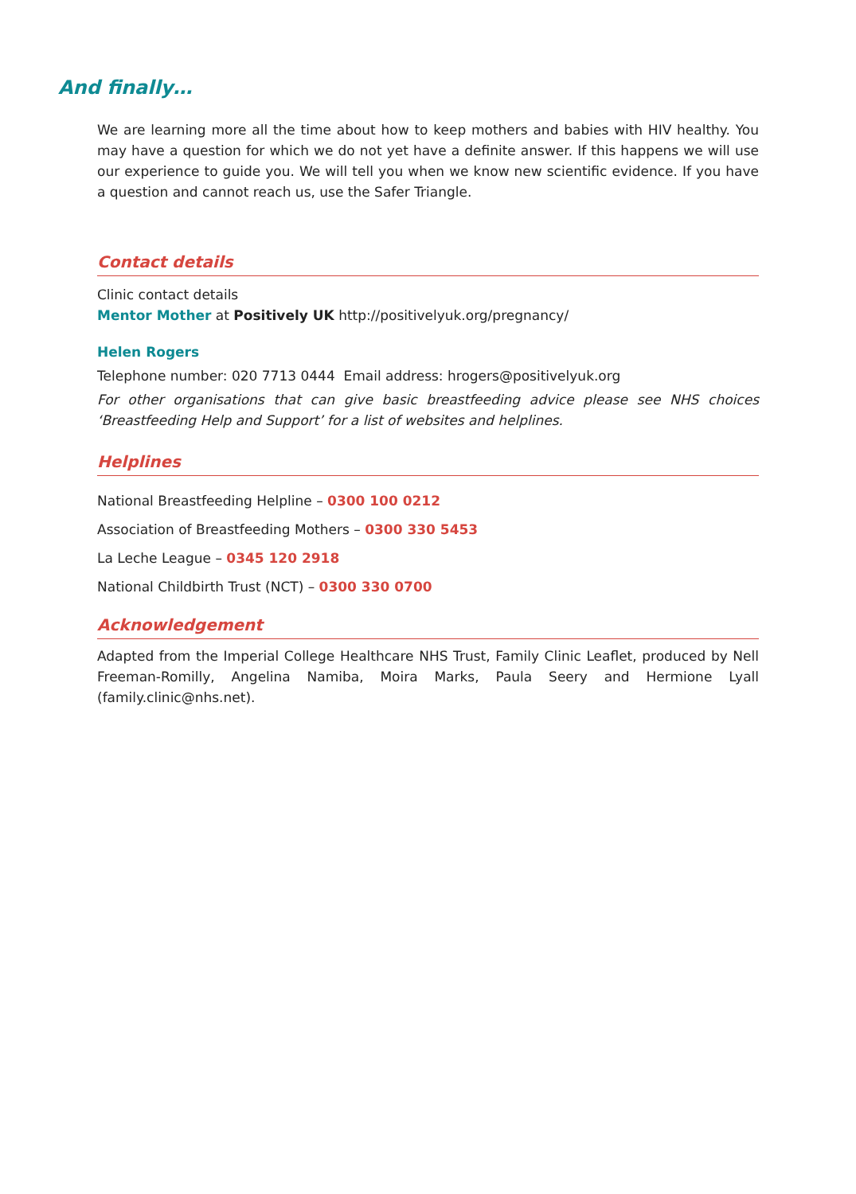And finally…
We are learning more all the time about how to keep mothers and babies with HIV healthy. You may have a question for which we do not yet have a definite answer. If this happens we will use our experience to guide you. We will tell you when we know new scientific evidence. If you have a question and cannot reach us, use the Safer Triangle.
Contact details
Clinic contact details
Mentor Mother at Positively UK http://positivelyuk.org/pregnancy/
Helen Rogers
Telephone number: 020 7713 0444 Email address: hrogers@positivelyuk.org
For other organisations that can give basic breastfeeding advice please see NHS choices ‘Breastfeeding Help and Support’ for a list of websites and helplines.
Helplines
National Breastfeeding Helpline – 0300 100 0212
Association of Breastfeeding Mothers – 0300 330 5453
La Leche League – 0345 120 2918
National Childbirth Trust (NCT) – 0300 330 0700
Acknowledgement
Adapted from the Imperial College Healthcare NHS Trust, Family Clinic Leaflet, produced by Nell Freeman-Romilly, Angelina Namiba, Moira Marks, Paula Seery and Hermione Lyall (family.clinic@nhs.net).